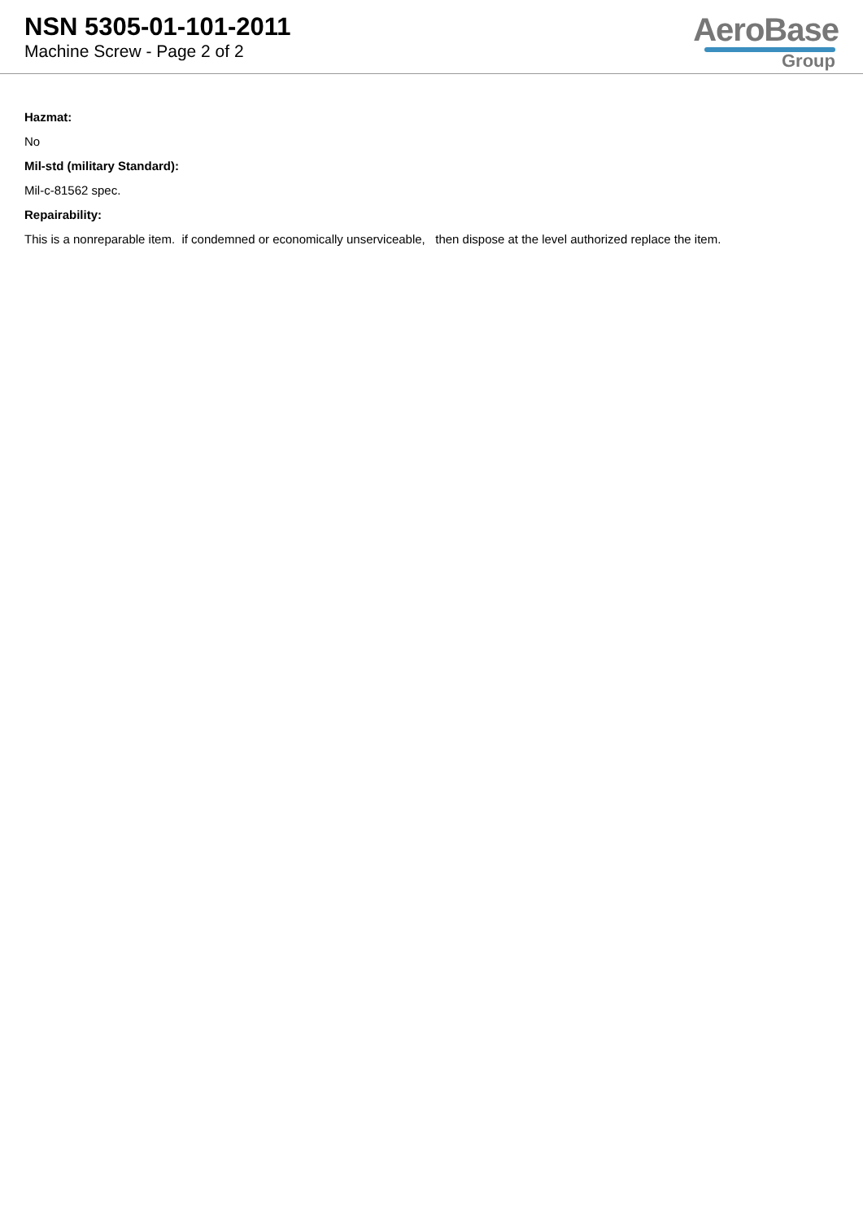NSN 5305-01-101-2011
Machine Screw - Page 2 of 2
AeroBase
Group
Hazmat:
No
Mil-std (military Standard):
Mil-c-81562 spec.
Repairability:
This is a nonreparable item. if condemned or economically unserviceable, then dispose at the level authorized replace the item.